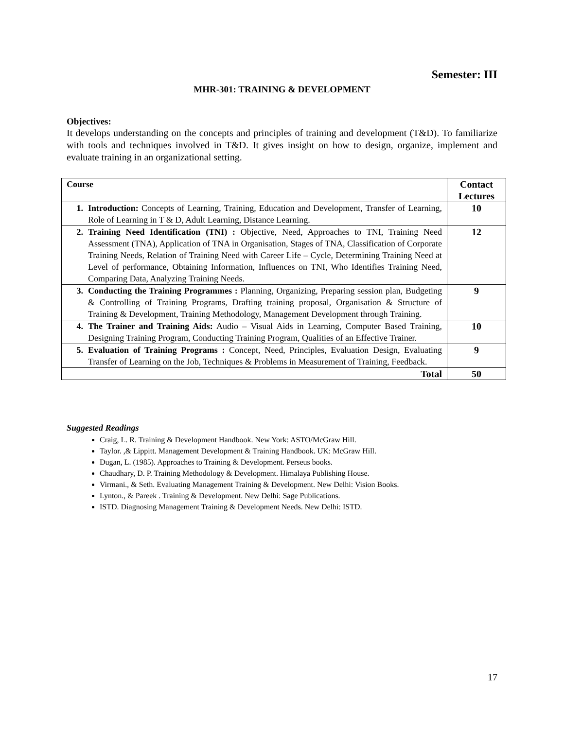Semester: III
MHR-301: TRAINING & DEVELOPMENT
Objectives:
It develops understanding on the concepts and principles of training and development (T&D). To familiarize with tools and techniques involved in T&D. It gives insight on how to design, organize, implement and evaluate training in an organizational setting.
| Course | Contact Lectures |
| --- | --- |
| 1. Introduction: Concepts of Learning, Training, Education and Development, Transfer of Learning, Role of Learning in T & D, Adult Learning, Distance Learning. | 10 |
| 2. Training Need Identification (TNI) : Objective, Need, Approaches to TNI, Training Need Assessment (TNA), Application of TNA in Organisation, Stages of TNA, Classification of Corporate Training Needs, Relation of Training Need with Career Life – Cycle, Determining Training Need at Level of performance, Obtaining Information, Influences on TNI, Who Identifies Training Need, Comparing Data, Analyzing Training Needs. | 12 |
| 3. Conducting the Training Programmes : Planning, Organizing, Preparing session plan, Budgeting & Controlling of Training Programs, Drafting training proposal, Organisation & Structure of Training & Development, Training Methodology, Management Development through Training. | 9 |
| 4. The Trainer and Training Aids: Audio – Visual Aids in Learning, Computer Based Training, Designing Training Program, Conducting Training Program, Qualities of an Effective Trainer. | 10 |
| 5. Evaluation of Training Programs : Concept, Need, Principles, Evaluation Design, Evaluating Transfer of Learning on the Job, Techniques & Problems in Measurement of Training, Feedback. | 9 |
| Total | 50 |
Suggested Readings
Craig, L. R. Training & Development Handbook. New York: ASTO/McGraw Hill.
Taylor. ,& Lippitt. Management Development & Training Handbook. UK: McGraw Hill.
Dugan, L. (1985). Approaches to Training & Development. Perseus books.
Chaudhary, D. P. Training Methodology & Development. Himalaya Publishing House.
Virmani., & Seth. Evaluating Management Training & Development. New Delhi: Vision Books.
Lynton., & Pareek . Training & Development. New Delhi: Sage Publications.
ISTD. Diagnosing Management Training & Development Needs. New Delhi: ISTD.
17